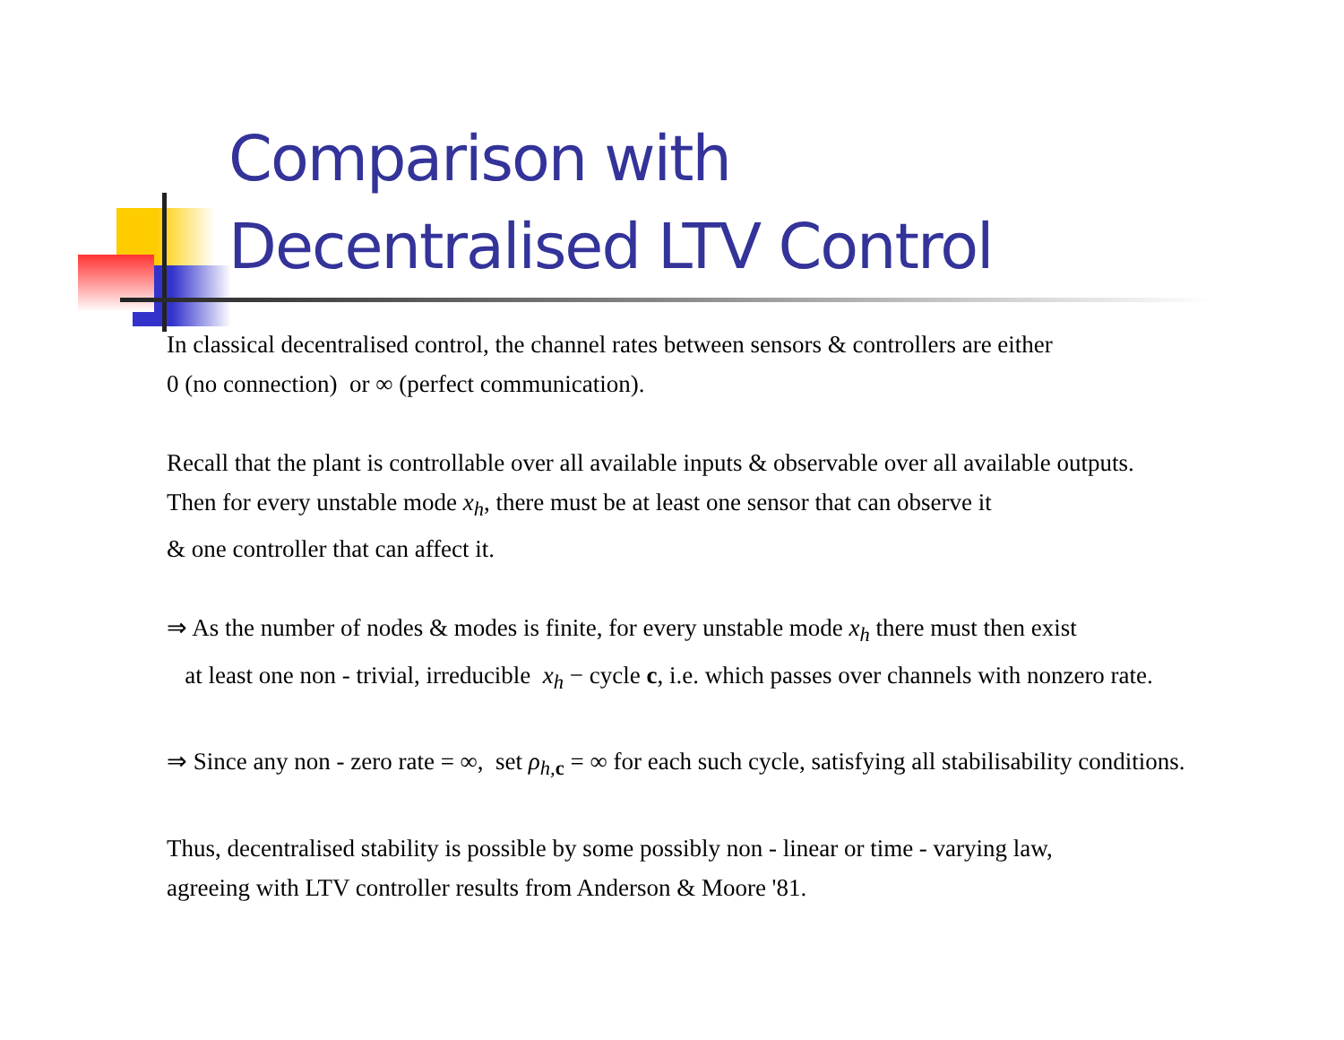Comparison with
Decentralised LTV Control
In classical decentralised control, the channel rates between sensors & controllers are either
0 (no connection) or ∞ (perfect communication).
Recall that the plant is controllable over all available inputs & observable over all available outputs.
Then for every unstable mode x<sub>h</sub>, there must be at least one sensor that can observe it
& one controller that can affect it.
⇒ As the number of nodes & modes is finite, for every unstable mode x<sub>h</sub> there must then exist
at least one non - trivial, irreducible x<sub>h</sub> − cycle c, i.e. which passes over channels with nonzero rate.
⇒ Since any non - zero rate = ∞, set ρ<sub>h,</sub><sub>c</sub> = ∞ for each such cycle, satisfying all stabilisability conditions.
Thus, decentralised stability is possible by some possibly non - linear or time - varying law,
agreeing with LTV controller results from Anderson & Moore '81.